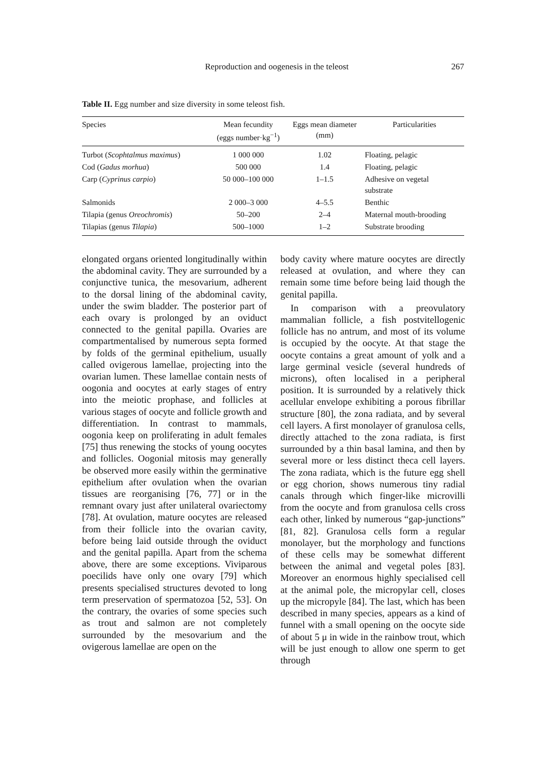Reproduction and oogenesis in the teleost 267
Table II. Egg number and size diversity in some teleost fish.
| Species | Mean fecundity (eggs number·kg<sup>−1</sup>) | Eggs mean diameter (mm) | Particularities |
| --- | --- | --- | --- |
| Turbot ( Scophtalmus maximus ) | 1 000 000 | 1.02 | Floating, pelagic |
| Cod ( Gadus morhua ) | 500 000 | 1.4 | Floating, pelagic |
| Carp ( Cyprinus carpio ) | 50 000–100 000 | 1–1.5 | Adhesive on vegetal substrate |
| Salmonids | 2 000–3 000 | 4–5.5 | Benthic |
| Tilapia (genus Oreochromis ) | 50–200 | 2–4 | Maternal mouth-brooding |
| Tilapias (genus Tilapia ) | 500–1000 | 1–2 | Substrate brooding |
elongated organs oriented longitudinally within the abdominal cavity. They are surrounded by a conjunctive tunica, the mesovarium, adherent to the dorsal lining of the abdominal cavity, under the swim bladder. The posterior part of each ovary is prolonged by an oviduct connected to the genital papilla. Ovaries are compartmentalised by numerous septa formed by folds of the germinal epithelium, usually called ovigerous lamellae, projecting into the ovarian lumen. These lamellae contain nests of oogonia and oocytes at early stages of entry into the meiotic prophase, and follicles at various stages of oocyte and follicle growth and differentiation. In contrast to mammals, oogonia keep on proliferating in adult females [75] thus renewing the stocks of young oocytes and follicles. Oogonial mitosis may generally be observed more easily within the germinative epithelium after ovulation when the ovarian tissues are reorganising [76, 77] or in the remnant ovary just after unilateral ovariectomy [78]. At ovulation, mature oocytes are released from their follicle into the ovarian cavity, before being laid outside through the oviduct and the genital papilla. Apart from the schema above, there are some exceptions. Viviparous poecilids have only one ovary [79] which presents specialised structures devoted to long term preservation of spermatozoa [52, 53]. On the contrary, the ovaries of some species such as trout and salmon are not completely surrounded by the mesovarium and the ovigerous lamellae are open on the
body cavity where mature oocytes are directly released at ovulation, and where they can remain some time before being laid though the genital papilla.
In comparison with a preovulatory mammalian follicle, a fish postvitellogenic follicle has no antrum, and most of its volume is occupied by the oocyte. At that stage the oocyte contains a great amount of yolk and a large germinal vesicle (several hundreds of microns), often localised in a peripheral position. It is surrounded by a relatively thick acellular envelope exhibiting a porous fibrillar structure [80], the zona radiata, and by several cell layers. A first monolayer of granulosa cells, directly attached to the zona radiata, is first surrounded by a thin basal lamina, and then by several more or less distinct theca cell layers. The zona radiata, which is the future egg shell or egg chorion, shows numerous tiny radial canals through which finger-like microvilli from the oocyte and from granulosa cells cross each other, linked by numerous “gap-junctions” [81, 82]. Granulosa cells form a regular monolayer, but the morphology and functions of these cells may be somewhat different between the animal and vegetal poles [83]. Moreover an enormous highly specialised cell at the animal pole, the micropylar cell, closes up the micropyle [84]. The last, which has been described in many species, appears as a kind of funnel with a small opening on the oocyte side of about 5 μ in wide in the rainbow trout, which will be just enough to allow one sperm to get through